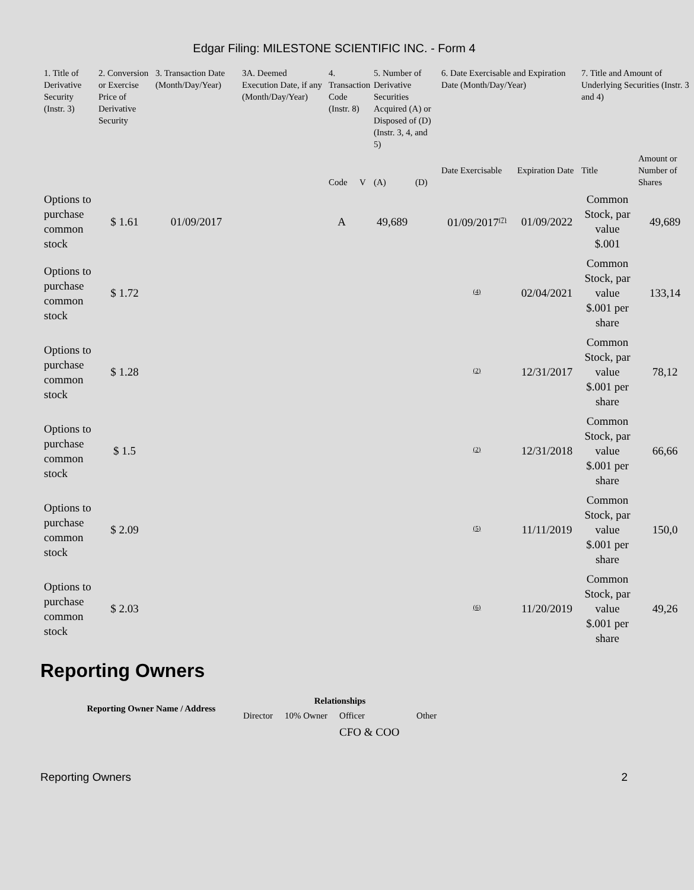Edgar Filing: MILESTONE SCIENTIFIC INC. - Form 4
| 1. Title of Derivative Security (Instr. 3) | 2. Conversion or Exercise Price of Derivative Security | 3. Transaction Date (Month/Day/Year) | 3A. Deemed Execution Date, if any (Month/Day/Year) | 4. Transaction Code (Instr. 8) | | 5. Number of Derivative Securities Acquired (A) or Disposed of (D) (Instr. 3, 4, and 5) | | 6. Date Exercisable and Expiration Date (Month/Day/Year) | | 7. Title and Amount of Underlying Securities (Instr. 3 and 4) | |
| --- | --- | --- | --- | --- | --- | --- | --- | --- | --- | --- | --- |
| | | | | Code | V | (A) | (D) | Date Exercisable | Expiration Date | Title | Amount or Number of Shares |
| Options to purchase common stock | $ 1.61 | 01/09/2017 | | A | | 49,689 | | 01/09/2017<sup>(7)</sup> | 01/09/2022 | Common Stock, par value $.001 | 49,689 |
| Options to purchase common stock | $ 1.72 | | | | | | | <sup>(4)</sup> | 02/04/2021 | Common Stock, par value $.001 per share | 133,14 |
| Options to purchase common stock | $ 1.28 | | | | | | | <sup>(2)</sup> | 12/31/2017 | Common Stock, par value $.001 per share | 78,12 |
| Options to purchase common stock | $ 1.5 | | | | | | | <sup>(2)</sup> | 12/31/2018 | Common Stock, par value $.001 per share | 66,66 |
| Options to purchase common stock | $ 2.09 | | | | | | | <sup>(5)</sup> | 11/11/2019 | Common Stock, par value $.001 per share | 150,0 |
| Options to purchase common stock | $ 2.03 | | | | | | | <sup>(6)</sup> | 11/20/2019 | Common Stock, par value $.001 per share | 49,26 |
Reporting Owners
| Reporting Owner Name / Address | Relationships | | | |
| --- | --- | --- | --- | --- |
| | Director | 10% Owner | Officer | Other |
| | | | CFO & COO | |
Reporting Owners 2